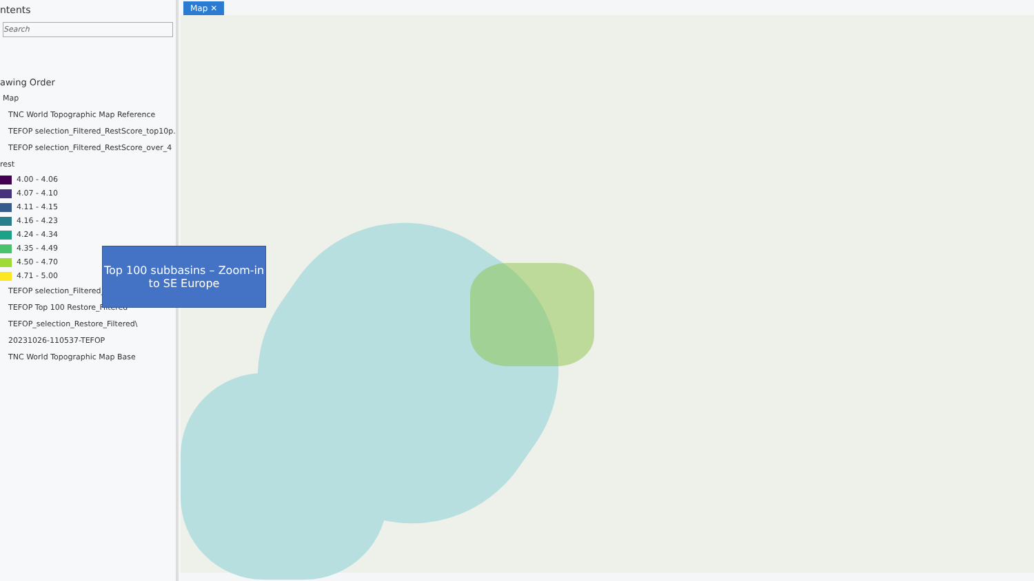ntents
Search
awing Order
Map
TNC World Topographic Map Reference
TEFOP selection_Filtered_RestScore_top10p...
TEFOP selection_Filtered_RestScore_over_4
rest
4.00 - 4.06
4.07 - 4.10
4.11 - 4.15
4.16 - 4.23
4.24 - 4.34
4.35 - 4.49
4.50 - 4.70
4.71 - 5.00
TEFOP selection_Filtered_R
TEFOP Top 100 Restore_Filtered
TEFOP_selection_Restore_Filtered\
20231026-110537-TEFOP
TNC World Topographic Map Base
Map ✕
Top 100 subbasins – Zoom-in to SE Europe